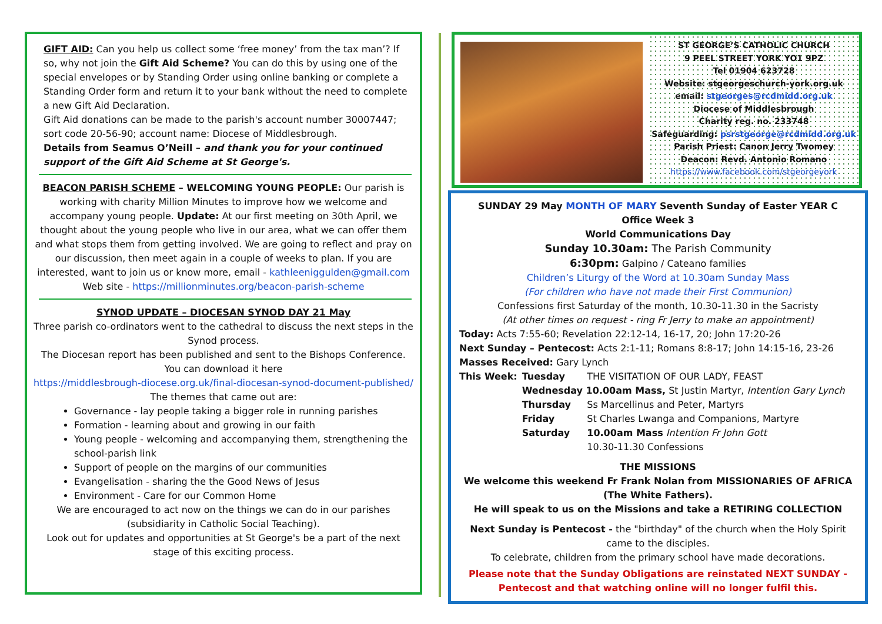GIFT AID: Can you help us collect some ‘free money’ from the tax man’? If so, why not join the Gift Aid Scheme? You can do this by using one of the special envelopes or by Standing Order using online banking or complete a Standing Order form and return it to your bank without the need to complete a new Gift Aid Declaration.
Gift Aid donations can be made to the parish's account number 30007447; sort code 20-56-90; account name: Diocese of Middlesbrough.
Details from Seamus O’Neill – and thank you for your continued support of the Gift Aid Scheme at St George's.
BEACON PARISH SCHEME – WELCOMING YOUNG PEOPLE: Our parish is working with charity Million Minutes to improve how we welcome and accompany young people. Update: At our first meeting on 30th April, we thought about the young people who live in our area, what we can offer them and what stops them from getting involved. We are going to reflect and pray on our discussion, then meet again in a couple of weeks to plan. If you are interested, want to join us or know more, email - kathleeniggulden@gmail.com Web site - https://millionminutes.org/beacon-parish-scheme
SYNOD UPDATE – DIOCESAN SYNOD DAY 21 May
Three parish co-ordinators went to the cathedral to discuss the next steps in the Synod process.
The Diocesan report has been published and sent to the Bishops Conference. You can download it here
https://middlesbrough-diocese.org.uk/final-diocesan-synod-document-published/
The themes that came out are:
Governance - lay people taking a bigger role in running parishes
Formation - learning about and growing in our faith
Young people - welcoming and accompanying them, strengthening the school-parish link
Support of people on the margins of our communities
Evangelisation - sharing the the Good News of Jesus
Environment - Care for our Common Home
We are encouraged to act now on the things we can do in our parishes (subsidiarity in Catholic Social Teaching).
Look out for updates and opportunities at St George's be a part of the next stage of this exciting process.
ST GEORGE’S CATHOLIC CHURCH
9 PEEL STREET YORK YO1 9PZ
Tel 01904 623728
Website: stgeorgeschurch-york.org.uk
email: stgeorges@rcdmidd.org.uk
Diocese of Middlesbrough
Charity reg. no. 233748
Safeguarding: psrstgeorge@rcdmidd.org.uk
Parish Priest: Canon Jerry Twomey
Deacon: Revd. Antonio Romano
https://www.facebook.com/stgeorgeyork
SUNDAY 29 May MONTH OF MARY Seventh Sunday of Easter YEAR C
Office Week 3
World Communications Day
Sunday 10.30am: The Parish Community
6:30pm: Galpino / Cateano families
Children’s Liturgy of the Word at 10.30am Sunday Mass
(For children who have not made their First Communion)
Confessions first Saturday of the month, 10.30-11.30 in the Sacristy
(At other times on request - ring Fr Jerry to make an appointment)
Today: Acts 7:55-60; Revelation 22:12-14, 16-17, 20; John 17:20-26
Next Sunday – Pentecost: Acts 2:1-11; Romans 8:8-17; John 14:15-16, 23-26
Masses Received: Gary Lynch
| This Week: | Tuesday | THE VISITATION OF OUR LADY, FEAST |
| | Wednesday 10.00am Mass, St Justin Martyr, Intention Gary Lynch | |
| | Thursday | Ss Marcellinus and Peter, Martyrs |
| | Friday | St Charles Lwanga and Companions, Martyre |
| | Saturday | 10.00am Mass Intention Fr John Gott 10.30-11.30 Confessions |
THE MISSIONS
We welcome this weekend Fr Frank Nolan from MISSIONARIES OF AFRICA (The White Fathers).
He will speak to us on the Missions and take a RETIRING COLLECTION
Next Sunday is Pentecost - the "birthday" of the church when the Holy Spirit came to the disciples.
To celebrate, children from the primary school have made decorations.
Please note that the Sunday Obligations are reinstated NEXT SUNDAY - Pentecost and that watching online will no longer fulfil this.